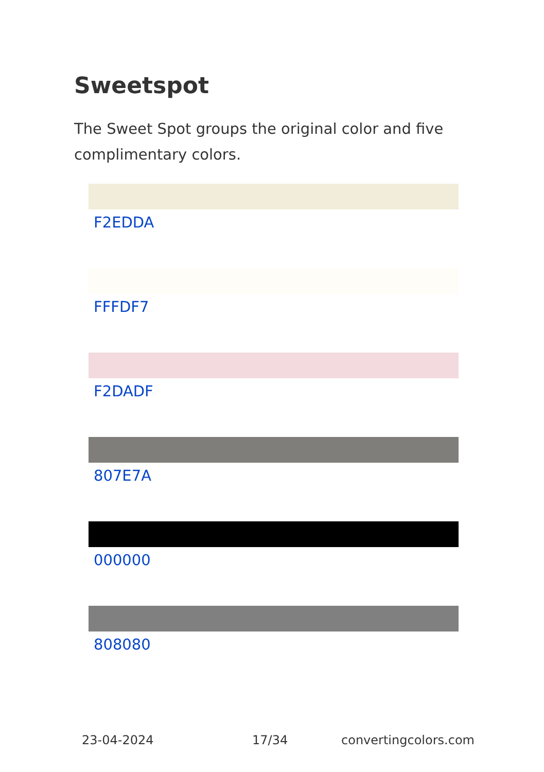Sweetspot
The Sweet Spot groups the original color and five complimentary colors.
F2EDDA
FFFDF7
F2DADF
807E7A
000000
808080
23-04-2024 17/34 convertingcolors.com